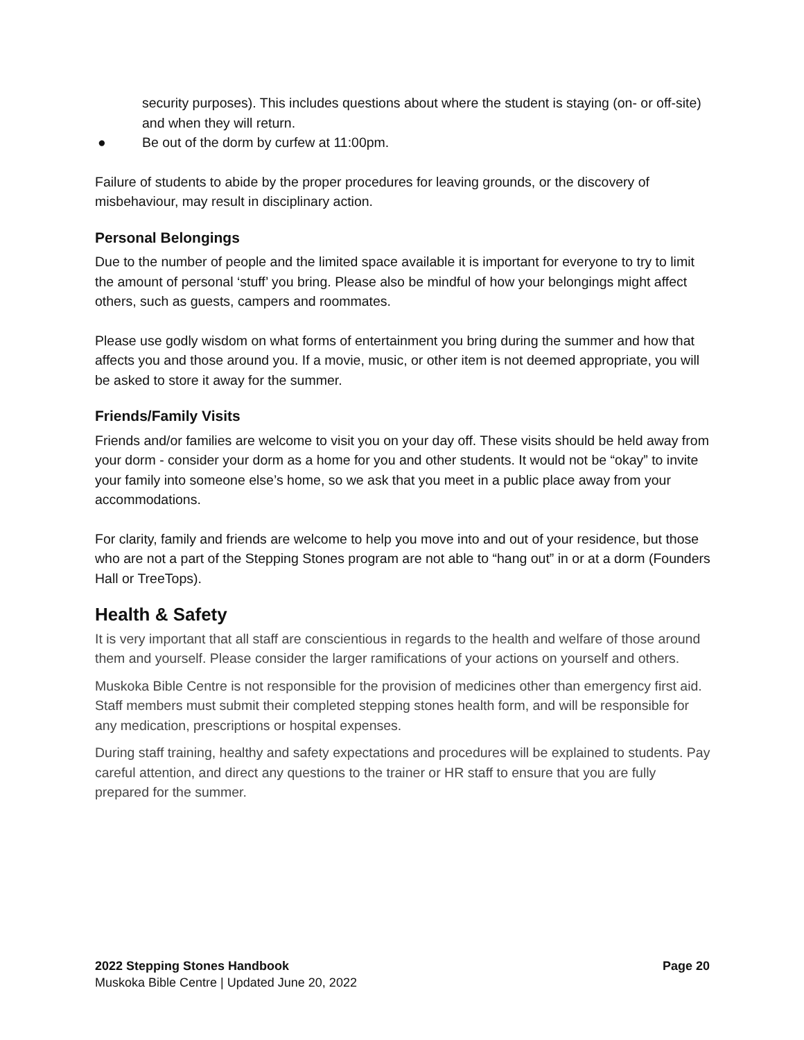security purposes). This includes questions about where the student is staying (on- or off-site) and when they will return.
● Be out of the dorm by curfew at 11:00pm.
Failure of students to abide by the proper procedures for leaving grounds, or the discovery of misbehaviour, may result in disciplinary action.
Personal Belongings
Due to the number of people and the limited space available it is important for everyone to try to limit the amount of personal ‘stuff’ you bring. Please also be mindful of how your belongings might affect others, such as guests, campers and roommates.
Please use godly wisdom on what forms of entertainment you bring during the summer and how that affects you and those around you. If a movie, music, or other item is not deemed appropriate, you will be asked to store it away for the summer.
Friends/Family Visits
Friends and/or families are welcome to visit you on your day off. These visits should be held away from your dorm - consider your dorm as a home for you and other students. It would not be “okay” to invite your family into someone else’s home, so we ask that you meet in a public place away from your accommodations.
For clarity, family and friends are welcome to help you move into and out of your residence, but those who are not a part of the Stepping Stones program are not able to “hang out” in or at a dorm (Founders Hall or TreeTops).
Health & Safety
It is very important that all staff are conscientious in regards to the health and welfare of those around them and yourself. Please consider the larger ramifications of your actions on yourself and others.
Muskoka Bible Centre is not responsible for the provision of medicines other than emergency first aid. Staff members must submit their completed stepping stones health form, and will be responsible for any medication, prescriptions or hospital expenses.
During staff training, healthy and safety expectations and procedures will be explained to students. Pay careful attention, and direct any questions to the trainer or HR staff to ensure that you are fully prepared for the summer.
2022 Stepping Stones Handbook Page 20
Muskoka Bible Centre | Updated June 20, 2022